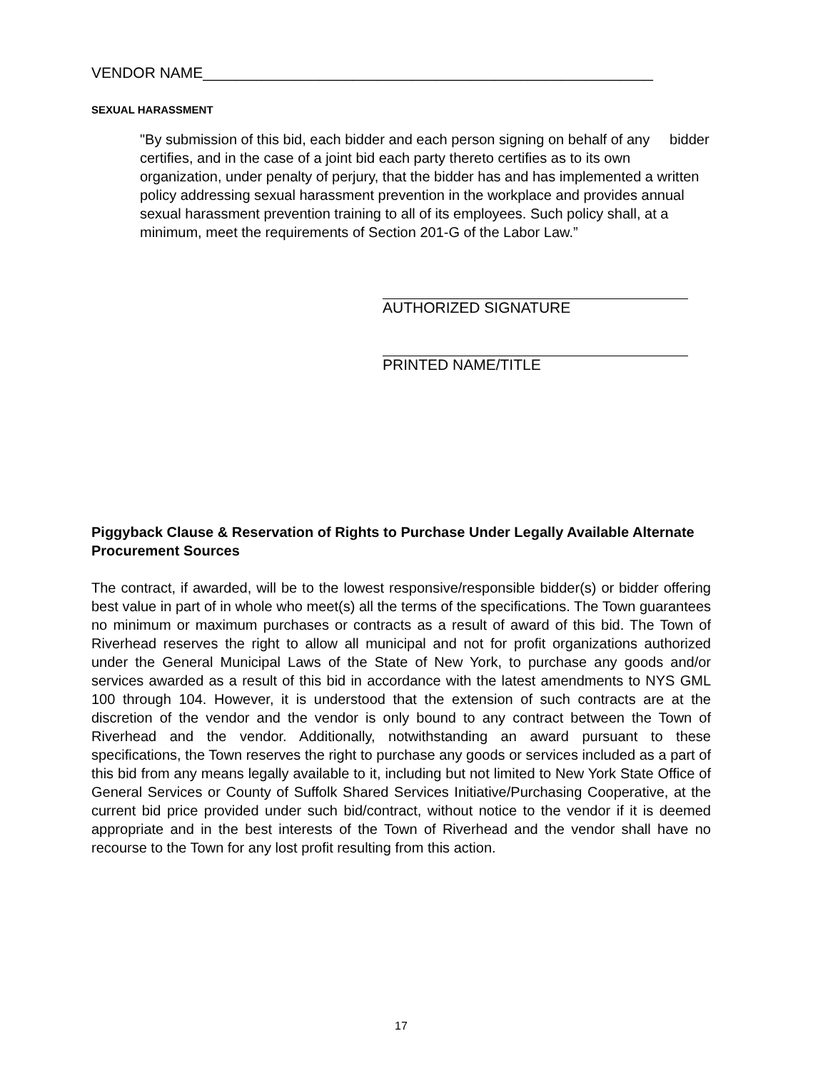VENDOR NAME______________________________________________________
SEXUAL HARASSMENT
"By submission of this bid, each bidder and each person signing on behalf of any bidder certifies, and in the case of a joint bid each party thereto certifies as to its own organization, under penalty of perjury, that the bidder has and has implemented a written policy addressing sexual harassment prevention in the workplace and provides annual sexual harassment prevention training to all of its employees. Such policy shall, at a minimum, meet the requirements of Section 201-G of the Labor Law.”
AUTHORIZED SIGNATURE
PRINTED NAME/TITLE
Piggyback Clause & Reservation of Rights to Purchase Under Legally Available Alternate Procurement Sources
The contract, if awarded, will be to the lowest responsive/responsible bidder(s) or bidder offering best value in part of in whole who meet(s) all the terms of the specifications. The Town guarantees no minimum or maximum purchases or contracts as a result of award of this bid. The Town of Riverhead reserves the right to allow all municipal and not for profit organizations authorized under the General Municipal Laws of the State of New York, to purchase any goods and/or services awarded as a result of this bid in accordance with the latest amendments to NYS GML 100 through 104. However, it is understood that the extension of such contracts are at the discretion of the vendor and the vendor is only bound to any contract between the Town of Riverhead and the vendor. Additionally, notwithstanding an award pursuant to these specifications, the Town reserves the right to purchase any goods or services included as a part of this bid from any means legally available to it, including but not limited to New York State Office of General Services or County of Suffolk Shared Services Initiative/Purchasing Cooperative, at the current bid price provided under such bid/contract, without notice to the vendor if it is deemed appropriate and in the best interests of the Town of Riverhead and the vendor shall have no recourse to the Town for any lost profit resulting from this action.
17